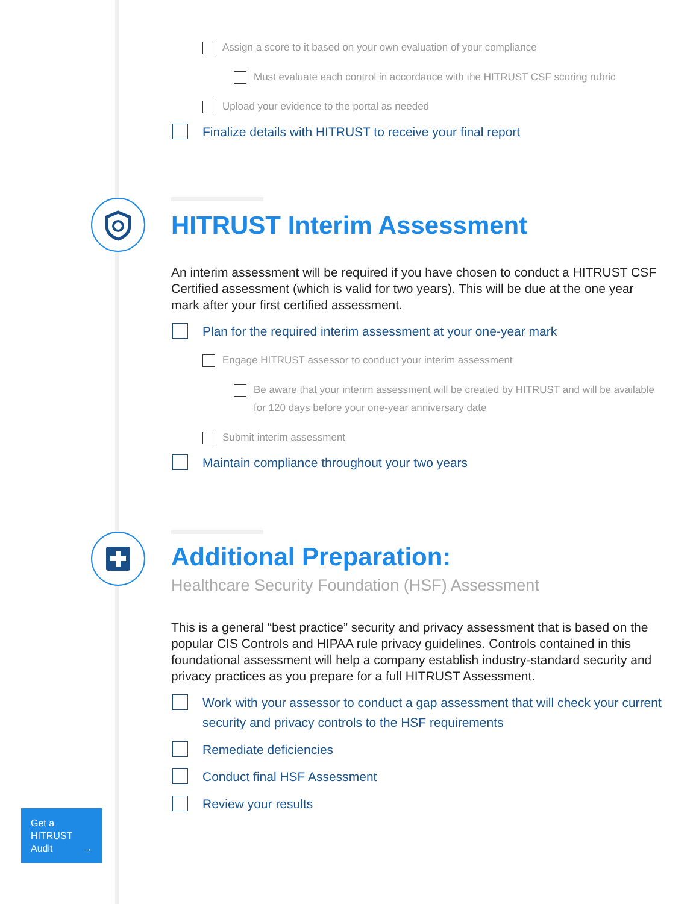Assign a score to it based on your own evaluation of your compliance
Must evaluate each control in accordance with the HITRUST CSF scoring rubric
Upload your evidence to the portal as needed
Finalize details with HITRUST to receive your final report
HITRUST Interim Assessment
An interim assessment will be required if you have chosen to conduct a HITRUST CSF Certified assessment (which is valid for two years). This will be due at the one year mark after your first certified assessment.
Plan for the required interim assessment at your one-year mark
Engage HITRUST assessor to conduct your interim assessment
Be aware that your interim assessment will be created by HITRUST and will be available for 120 days before your one-year anniversary date
Submit interim assessment
Maintain compliance throughout your two years
Additional Preparation:
Healthcare Security Foundation (HSF) Assessment
This is a general “best practice” security and privacy assessment that is based on the popular CIS Controls and HIPAA rule privacy guidelines. Controls contained in this foundational assessment will help a company establish industry-standard security and privacy practices as you prepare for a full HITRUST Assessment.
Work with your assessor to conduct a gap assessment that will check your current security and privacy controls to the HSF requirements
Remediate deficiencies
Conduct final HSF Assessment
Review your results
Get a
HITRUST
Audit →